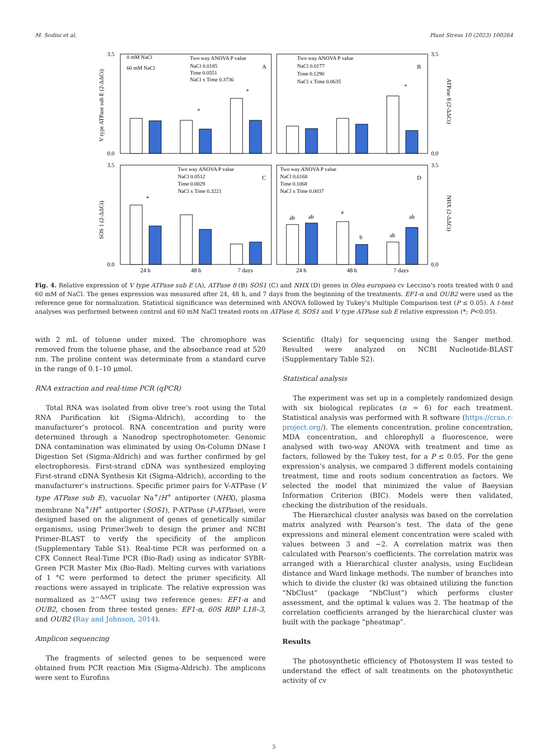M. Sodini et al. Plant Stress 10 (2023) 100264
0 mM NaCl
60 mM NaCl
Two way ANOVA P value
NaCl 0.0185
Time 0.0551
NaCl x Time 0.3736
Two way ANOVA P value
NaCl 0.0177
Time 0.1290
NaCl x Time 0.0635
Two way ANOVA P value
NaCl 0.0512
Time 0.0029
NaCl x Time 0.3221
Two way ANOVA P value
NaCl 0.6168
Time 0.1068
NaCl x Time 0.0037
A
B
C
D
*
*
*
*
ab
ab
a
b
ab
ab
3.5
0.0
3.5
0.0
3.5
0.0
3.5
0.0
24 h
48 h
7 days
24 h
48 h
7 days
V type ATPase sub E (2-ΔΔCt)
SOS 1 (2-ΔΔCt)
ATPase 8 (2-ΔΔCt)
NHX (2-ΔΔCt)
Fig. 4. Relative expression of V type ATPase sub E (A), ATPase 8 (B) SOS1 (C) and NHX (D) genes in Olea europaea cv Leccino’s roots treated with 0 and 60 mM of NaCl. The genes expression was measured after 24, 48 h, and 7 days from the beginning of the treatments. EF1-α and OUB2 were used as the reference gene for normalization. Statistical significance was determined with ANOVA followed by Tukey’s Multiple Comparison test (P ≤ 0.05). A t-test analyses was performed between control and 60 mM NaCl treated roots on ATPase 8, SOS1 and V type ATPase sub E relative expression (*; P<0.05).
with 2 mL of toluene under mixed. The chromophore was removed from the toluene phase, and the absorbance read at 520 nm. The proline content was determinate from a standard curve in the range of 0.1–10 μmol.
RNA extraction and real-time PCR (qPCR)
Total RNA was isolated from olive tree’s root using the Total RNA Purification kit (Sigma-Aldrich), according to the manufacturer’s protocol. RNA concentration and purity were determined through a Nanodrop spectrophotometer. Genomic DNA contamination was eliminated by using On-Column DNase I Digestion Set (Sigma-Aldrich) and was further confirmed by gel electrophoresis. First-strand cDNA was synthesized employing First-strand cDNA Synthesis Kit (Sigma-Aldrich), according to the manufacturer’s instructions. Specific primer pairs for V-ATPase (V type ATPase sub E), vacuolar Na<sup>+</sup>/H<sup>+</sup> antiporter (NHX), plasma membrane Na<sup>+</sup>/H<sup>+</sup> antiporter (SOS1), P-ATPase (P-ATPase), were designed based on the alignment of genes of genetically similar organisms, using Primer3web to design the primer and NCBI Primer-BLAST to verify the specificity of the amplicon (Supplementary Table S1). Real-time PCR was performed on a CFX Connect Real-Time PCR (Bio-Rad) using as indicator SYBR-Green PCR Master Mix (Bio-Rad). Melting curves with variations of 1 °C were performed to detect the primer specificity. All reactions were assayed in triplicate. The relative expression was normalized as 2<sup>−ΔΔCT</sup> using two reference genes: EF1-α and OUB2, chosen from three tested genes: EF1-α, 60S RBP L18–3, and OUB2 (Ray and Johnson, 2014).
Amplicon sequencing
The fragments of selected genes to be sequenced were obtained from PCR reaction Mix (Sigma-Aldrich). The amplicons were sent to Eurofins
Scientific (Italy) for sequencing using the Sanger method. Resulted were analyzed on NCBI Nucleotide-BLAST (Supplementary Table S2).
Statistical analysis
The experiment was set up in a completely randomized design with six biological replicates (n = 6) for each treatment. Statistical analysis was performed with R software (https://cran.r-project.org/). The elements concentration, proline concentration, MDA concentration, and chlorophyll a fluorescence, were analysed with two-way ANOVA with treatment and time as factors, followed by the Tukey test, for a P ≤ 0.05. For the gene expression’s analysis, we compared 3 different models containing treatment, time and roots sodium concentration as factors. We selected the model that minimized the value of Baeysian Information Criterion (BIC). Models were then validated, checking the distribution of the residuals.
The Hierarchical cluster analysis was based on the correlation matrix analyzed with Pearson’s test. The data of the gene expressions and mineral element concentration were scaled with values between 3 and −2. A correlation matrix was then calculated with Pearson’s coefficients. The correlation matrix was arranged with a Hierarchical cluster analysis, using Euclidean distance and Ward linkage methods. The number of branches into which to divide the cluster (k) was obtained utilizing the function “NbClust” (package “NbClust”) which performs cluster assessment, and the optimal k values was 2. The heatmap of the correlation coefficients arranged by the hierarchical cluster was built with the package “pheatmap”.
Results
The photosynthetic efficiency of Photosystem II was tested to understand the effect of salt treatments on the photosynthetic activity of cv
5